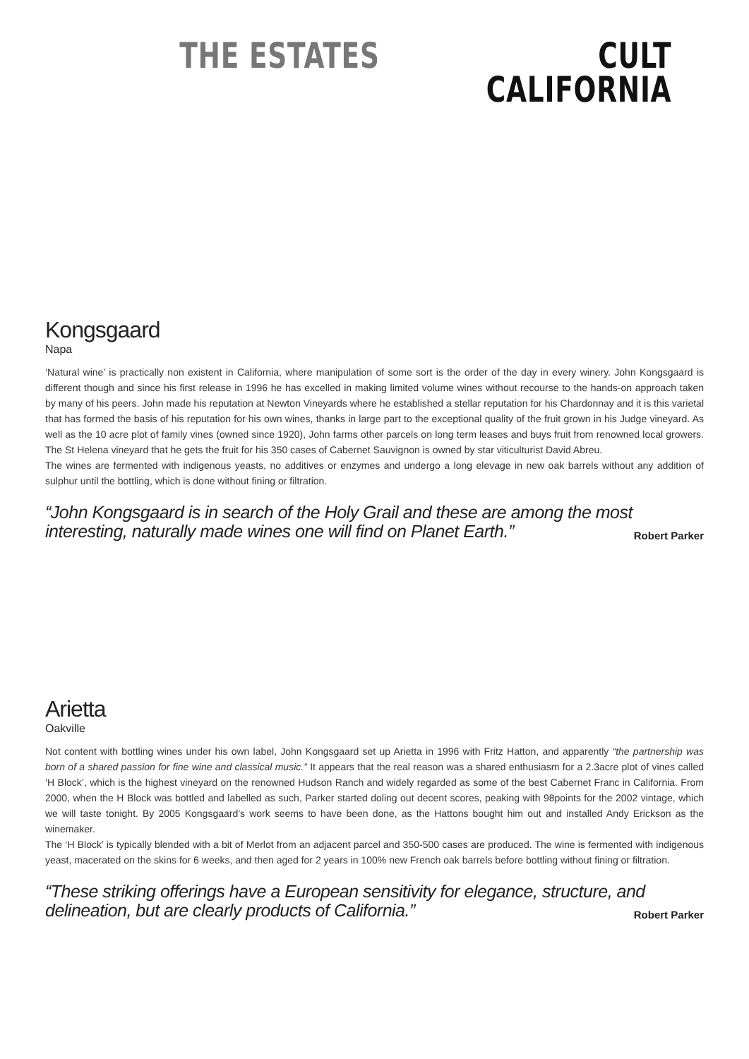THE ESTATES CULT
CALIFORNIA
Kongsgaard
Napa
‘Natural wine’ is practically non existent in California, where manipulation of some sort is the order of the day in every winery. John Kongsgaard is different though and since his first release in 1996 he has excelled in making limited volume wines without recourse to the hands-on approach taken by many of his peers. John made his reputation at Newton Vineyards where he established a stellar reputation for his Chardonnay and it is this varietal that has formed the basis of his reputation for his own wines, thanks in large part to the exceptional quality of the fruit grown in his Judge vineyard. As well as the 10 acre plot of family vines (owned since 1920), John farms other parcels on long term leases and buys fruit from renowned local growers. The St Helena vineyard that he gets the fruit for his 350 cases of Cabernet Sauvignon is owned by star viticulturist David Abreu.
The wines are fermented with indigenous yeasts, no additives or enzymes and undergo a long elevage in new oak barrels without any addition of sulphur until the bottling, which is done without fining or filtration.
“John Kongsgaard is in search of the Holy Grail and these are among the most interesting, naturally made wines one will find on Planet Earth.” Robert Parker
Arietta
Oakville
Not content with bottling wines under his own label, John Kongsgaard set up Arietta in 1996 with Fritz Hatton, and apparently “the partnership was born of a shared passion for fine wine and classical music.” It appears that the real reason was a shared enthusiasm for a 2.3acre plot of vines called ‘H Block’, which is the highest vineyard on the renowned Hudson Ranch and widely regarded as some of the best Cabernet Franc in California. From 2000, when the H Block was bottled and labelled as such, Parker started doling out decent scores, peaking with 98points for the 2002 vintage, which we will taste tonight. By 2005 Kongsgaard’s work seems to have been done, as the Hattons bought him out and installed Andy Erickson as the winemaker.
The ‘H Block’ is typically blended with a bit of Merlot from an adjacent parcel and 350-500 cases are produced. The wine is fermented with indigenous yeast, macerated on the skins for 6 weeks, and then aged for 2 years in 100% new French oak barrels before bottling without fining or filtration.
“These striking offerings have a European sensitivity for elegance, structure, and delineation, but are clearly products of California.” Robert Parker